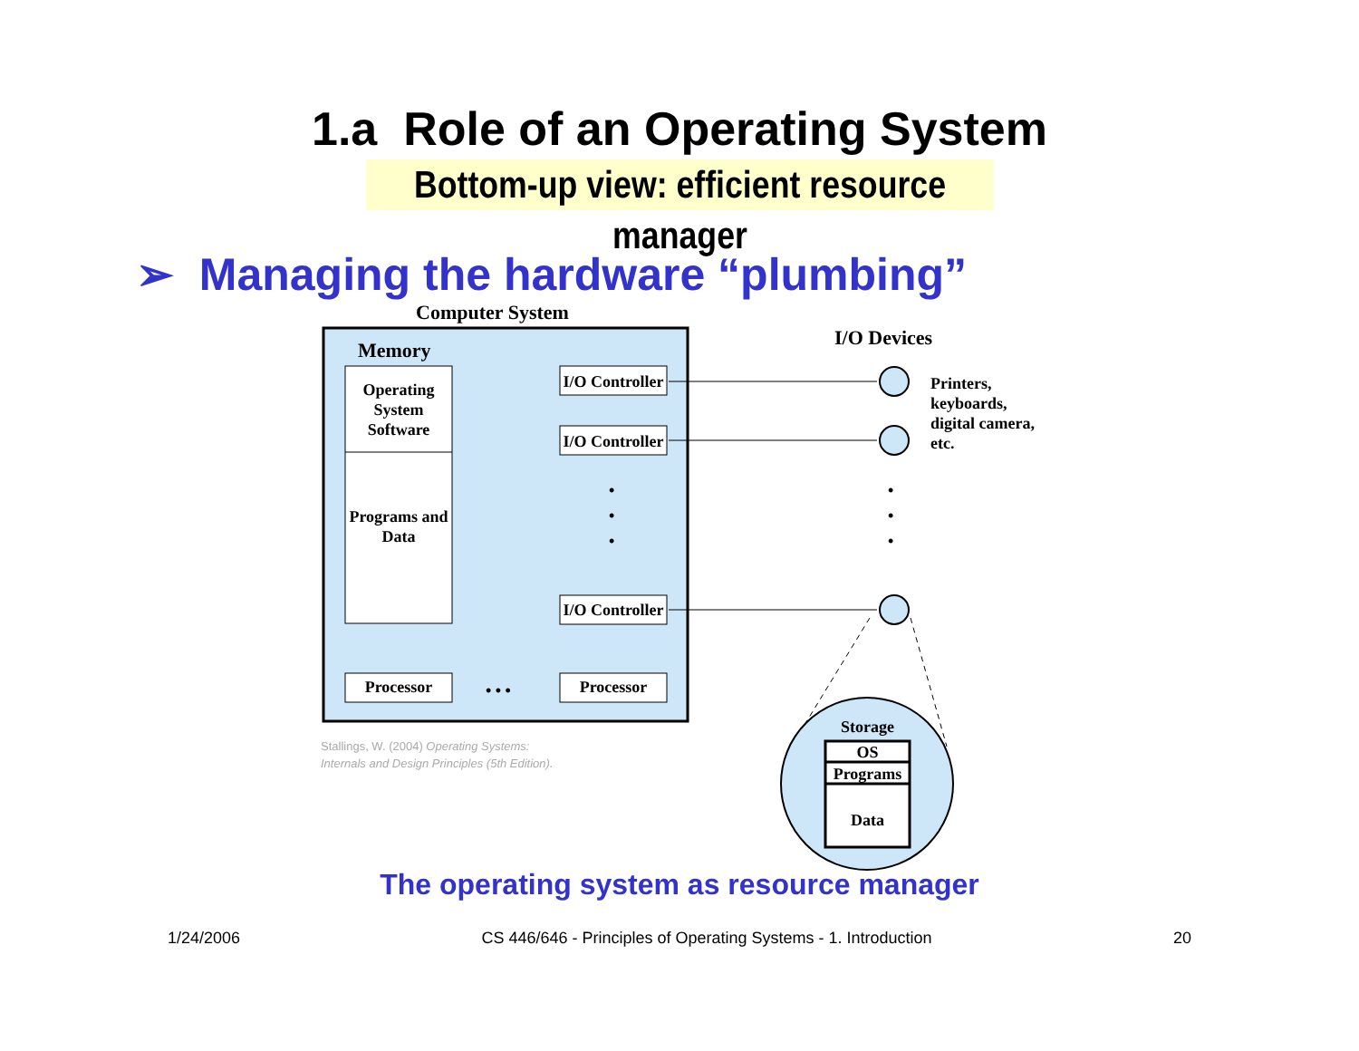1.a Role of an Operating System
Bottom-up view: efficient resource manager
➢ Managing the hardware “plumbing”
Computer System
I/O Devices
Memory
Operating System Software
Programs and Data
I/O Controller
I/O Controller
I/O Controller
•
•
•
•
•
•
Processor • • • Processor
Printers,
keyboards,
digital camera,
etc.
Storage
OS
Programs
Data
Stallings, W. (2004) Operating Systems:
Internals and Design Principles (5th Edition).
The operating system as resource manager
1/24/2006 CS 446/646 - Principles of Operating Systems - 1. Introduction 20